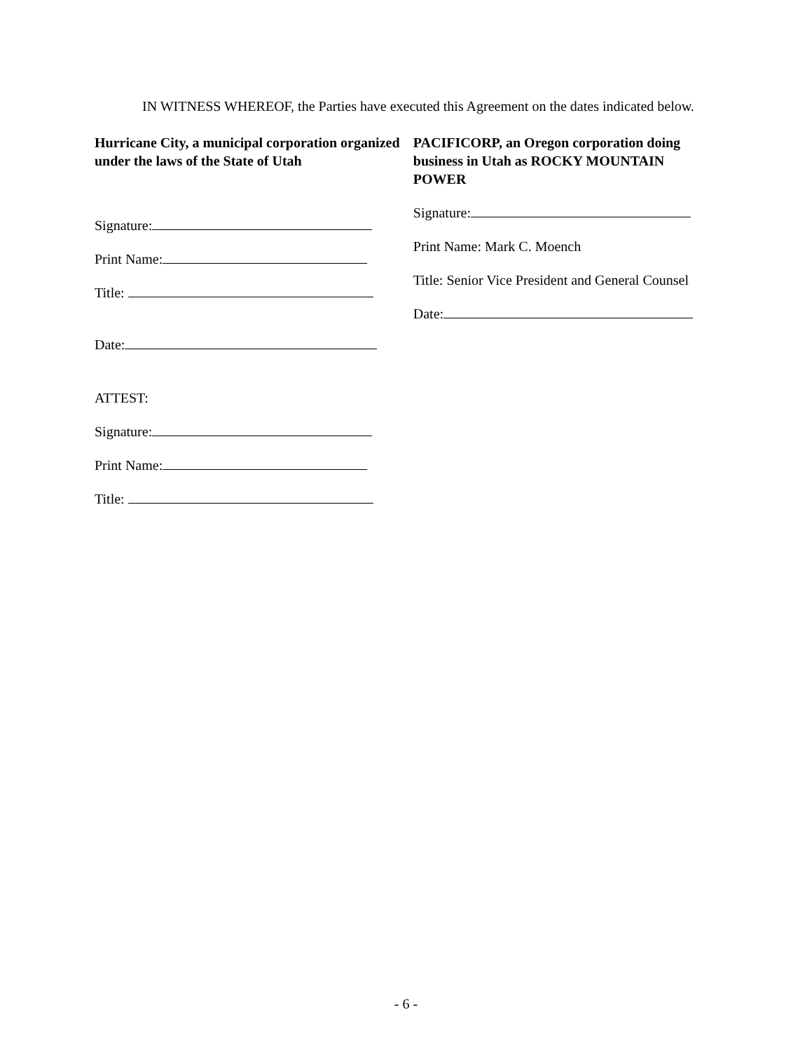IN WITNESS WHEREOF, the Parties have executed this Agreement on the dates indicated below.
Hurricane City, a municipal corporation organized under the laws of the State of Utah
Signature:
Print Name:
Title:
Date:
ATTEST:
Signature:
Print Name:
Title:
PACIFICORP, an Oregon corporation doing business in Utah as ROCKY MOUNTAIN POWER
Signature:
Print Name: Mark C. Moench
Title: Senior Vice President and General Counsel
Date:
- 6 -